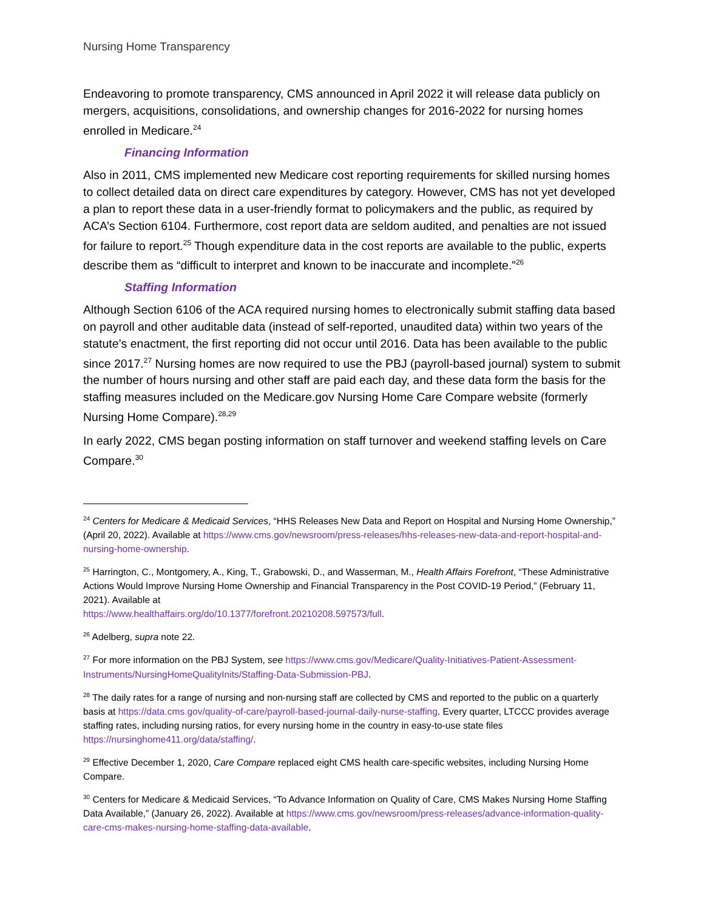Nursing Home Transparency
Endeavoring to promote transparency, CMS announced in April 2022 it will release data publicly on mergers, acquisitions, consolidations, and ownership changes for 2016-2022 for nursing homes enrolled in Medicare.<sup>24</sup>
Financing Information
Also in 2011, CMS implemented new Medicare cost reporting requirements for skilled nursing homes to collect detailed data on direct care expenditures by category. However, CMS has not yet developed a plan to report these data in a user-friendly format to policymakers and the public, as required by ACA’s Section 6104. Furthermore, cost report data are seldom audited, and penalties are not issued for failure to report.<sup>25</sup> Though expenditure data in the cost reports are available to the public, experts describe them as “difficult to interpret and known to be inaccurate and incomplete.”<sup>26</sup>
Staffing Information
Although Section 6106 of the ACA required nursing homes to electronically submit staffing data based on payroll and other auditable data (instead of self-reported, unaudited data) within two years of the statute’s enactment, the first reporting did not occur until 2016. Data has been available to the public since 2017.<sup>27</sup> Nursing homes are now required to use the PBJ (payroll-based journal) system to submit the number of hours nursing and other staff are paid each day, and these data form the basis for the staffing measures included on the Medicare.gov Nursing Home Care Compare website (formerly Nursing Home Compare).<sup>28,29</sup>
In early 2022, CMS began posting information on staff turnover and weekend staffing levels on Care Compare.<sup>30</sup>
<sup>24</sup> Centers for Medicare & Medicaid Services, “HHS Releases New Data and Report on Hospital and Nursing Home Ownership,” (April 20, 2022). Available at https://www.cms.gov/newsroom/press-releases/hhs-releases-new-data-and-report-hospital-and-nursing-home-ownership.
<sup>25</sup> Harrington, C., Montgomery, A., King, T., Grabowski, D., and Wasserman, M., Health Affairs Forefront, “These Administrative Actions Would Improve Nursing Home Ownership and Financial Transparency in the Post COVID-19 Period,” (February 11, 2021). Available at
https://www.healthaffairs.org/do/10.1377/forefront.20210208.597573/full.
<sup>26</sup> Adelberg, supra note 22.
<sup>27</sup> For more information on the PBJ System, see https://www.cms.gov/Medicare/Quality-Initiatives-Patient-Assessment-Instruments/NursingHomeQualityInits/Staffing-Data-Submission-PBJ.
<sup>28</sup> The daily rates for a range of nursing and non-nursing staff are collected by CMS and reported to the public on a quarterly basis at https://data.cms.gov/quality-of-care/payroll-based-journal-daily-nurse-staffing. Every quarter, LTCCC provides average staffing rates, including nursing ratios, for every nursing home in the country in easy-to-use state files https://nursinghome411.org/data/staffing/.
<sup>29</sup> Effective December 1, 2020, Care Compare replaced eight CMS health care-specific websites, including Nursing Home Compare.
<sup>30</sup> Centers for Medicare & Medicaid Services, “To Advance Information on Quality of Care, CMS Makes Nursing Home Staffing Data Available,” (January 26, 2022). Available at https://www.cms.gov/newsroom/press-releases/advance-information-quality-care-cms-makes-nursing-home-staffing-data-available.